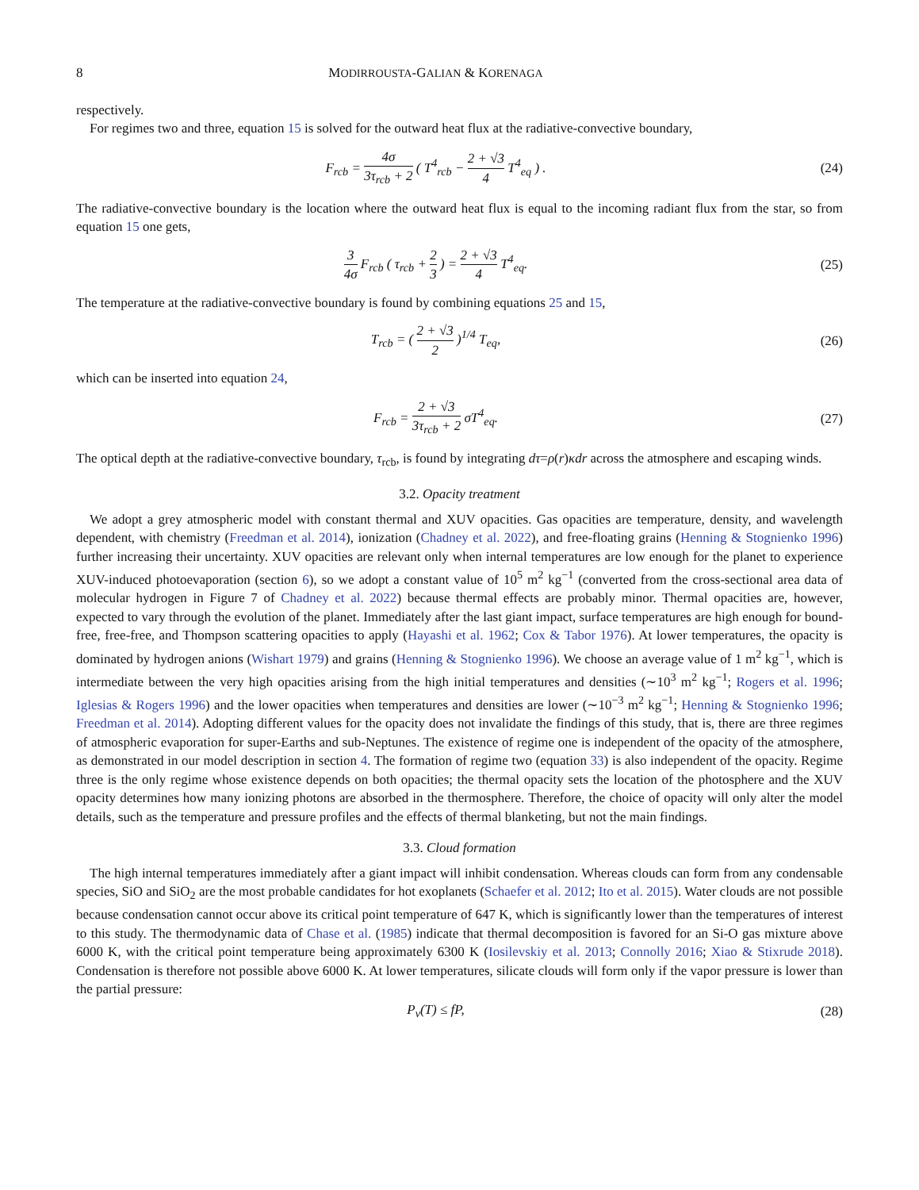8 MODIRROUSTA-GALIAN & KORENAGA
respectively.
For regimes two and three, equation 15 is solved for the outward heat flux at the radiative-convective boundary,
F<sub>rcb</sub> = 4σ 3τ<sub>rcb</sub> + 2 ( T<sup>4</sup><sub>rcb</sub> − 2 + √3 4 T<sup>4</sup><sub>eq</sub> ) . (24)
The radiative-convective boundary is the location where the outward heat flux is equal to the incoming radiant flux from the star, so from equation 15 one gets,
3 4σ F<sub>rcb</sub> ( τ<sub>rcb</sub> + 2 3 ) = 2 + √3 4 T<sup>4</sup><sub>eq</sub>. (25)
The temperature at the radiative-convective boundary is found by combining equations 25 and 15,
T<sub>rcb</sub> = ( 2 + √3 2 )<sup>1/4</sup> T<sub>eq</sub>, (26)
which can be inserted into equation 24,
F<sub>rcb</sub> = 2 + √3 3τ<sub>rcb</sub> + 2 σT<sup>4</sup><sub>eq</sub>. (27)
The optical depth at the radiative-convective boundary, τ<sub>rcb</sub>, is found by integrating dτ=ρ(r)κdr across the atmosphere and escaping winds.
3.2. Opacity treatment
We adopt a grey atmospheric model with constant thermal and XUV opacities. Gas opacities are temperature, density, and wavelength dependent, with chemistry (Freedman et al. 2014), ionization (Chadney et al. 2022), and free-floating grains (Henning & Stognienko 1996) further increasing their uncertainty. XUV opacities are relevant only when internal temperatures are low enough for the planet to experience XUV-induced photoevaporation (section 6), so we adopt a constant value of 10<sup>5</sup> m<sup>2</sup> kg<sup>−1</sup> (converted from the cross-sectional area data of molecular hydrogen in Figure 7 of Chadney et al. 2022) because thermal effects are probably minor. Thermal opacities are, however, expected to vary through the evolution of the planet. Immediately after the last giant impact, surface temperatures are high enough for bound-free, free-free, and Thompson scattering opacities to apply (Hayashi et al. 1962; Cox & Tabor 1976). At lower temperatures, the opacity is dominated by hydrogen anions (Wishart 1979) and grains (Henning & Stognienko 1996). We choose an average value of 1 m<sup>2</sup> kg<sup>−1</sup>, which is intermediate between the very high opacities arising from the high initial temperatures and densities (∼10<sup>3</sup> m<sup>2</sup> kg<sup>−1</sup>; Rogers et al. 1996; Iglesias & Rogers 1996) and the lower opacities when temperatures and densities are lower (∼10<sup>−3</sup> m<sup>2</sup> kg<sup>−1</sup>; Henning & Stognienko 1996; Freedman et al. 2014). Adopting different values for the opacity does not invalidate the findings of this study, that is, there are three regimes of atmospheric evaporation for super-Earths and sub-Neptunes. The existence of regime one is independent of the opacity of the atmosphere, as demonstrated in our model description in section 4. The formation of regime two (equation 33) is also independent of the opacity. Regime three is the only regime whose existence depends on both opacities; the thermal opacity sets the location of the photosphere and the XUV opacity determines how many ionizing photons are absorbed in the thermosphere. Therefore, the choice of opacity will only alter the model details, such as the temperature and pressure profiles and the effects of thermal blanketing, but not the main findings.
3.3. Cloud formation
The high internal temperatures immediately after a giant impact will inhibit condensation. Whereas clouds can form from any condensable species, SiO and SiO<sub>2</sub> are the most probable candidates for hot exoplanets (Schaefer et al. 2012; Ito et al. 2015). Water clouds are not possible because condensation cannot occur above its critical point temperature of 647 K, which is significantly lower than the temperatures of interest to this study. The thermodynamic data of Chase et al. (1985) indicate that thermal decomposition is favored for an Si-O gas mixture above 6000 K, with the critical point temperature being approximately 6300 K (Iosilevskiy et al. 2013; Connolly 2016; Xiao & Stixrude 2018). Condensation is therefore not possible above 6000 K. At lower temperatures, silicate clouds will form only if the vapor pressure is lower than the partial pressure:
P<sub>v</sub>(T) ≤ fP, (28)